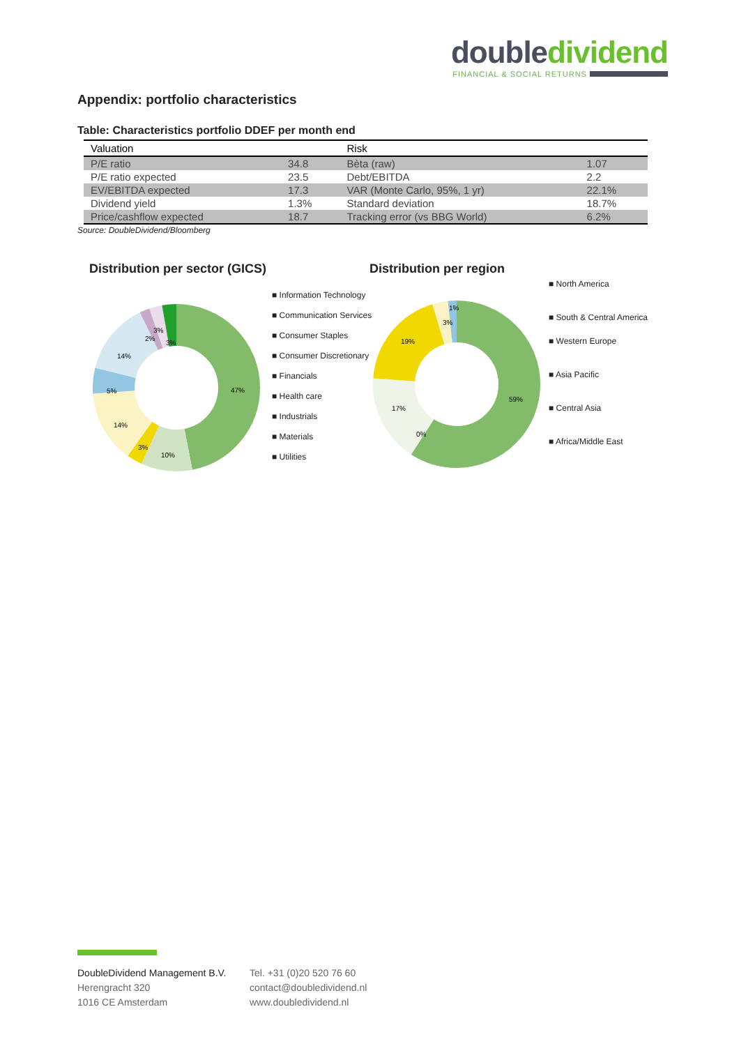double dividend
FINANCIAL & SOCIAL RETURNS
Appendix: portfolio characteristics
Table: Characteristics portfolio DDEF per month end
| Valuation | | Risk | |
| --- | --- | --- | --- |
| P/E ratio | 34.8 | Bèta (raw) | 1.07 |
| P/E ratio expected | 23.5 | Debt/EBITDA | 2.2 |
| EV/EBITDA expected | 17.3 | VAR (Monte Carlo, 95%, 1 yr) | 22.1% |
| Dividend yield | 1.3% | Standard deviation | 18.7% |
| Price/cashflow expected | 18.7 | Tracking error (vs BBG World) | 6.2% |
Source: DoubleDividend/Bloomberg
Distribution per sector (GICS)
47%
10%
3%
14%
5%
14%
2%
3%
3%
■ Information Technology
■ Communication Services
■ Consumer Staples
■ Consumer Discretionary
■ Financials
■ Health care
■ Industrials
■ Materials
■ Utilities
Distribution per region
59%
0%
17%
19%
3%
1%
■ North America
■ South & Central America
■ Western Europe
■ Asia Pacific
■ Central Asia
■ Africa/Middle East
DoubleDividend Management B.V.
Herengracht 320
1016 CE Amsterdam
Tel. +31 (0)20 520 76 60
contact@doubledividend.nl
www.doubledividend.nl